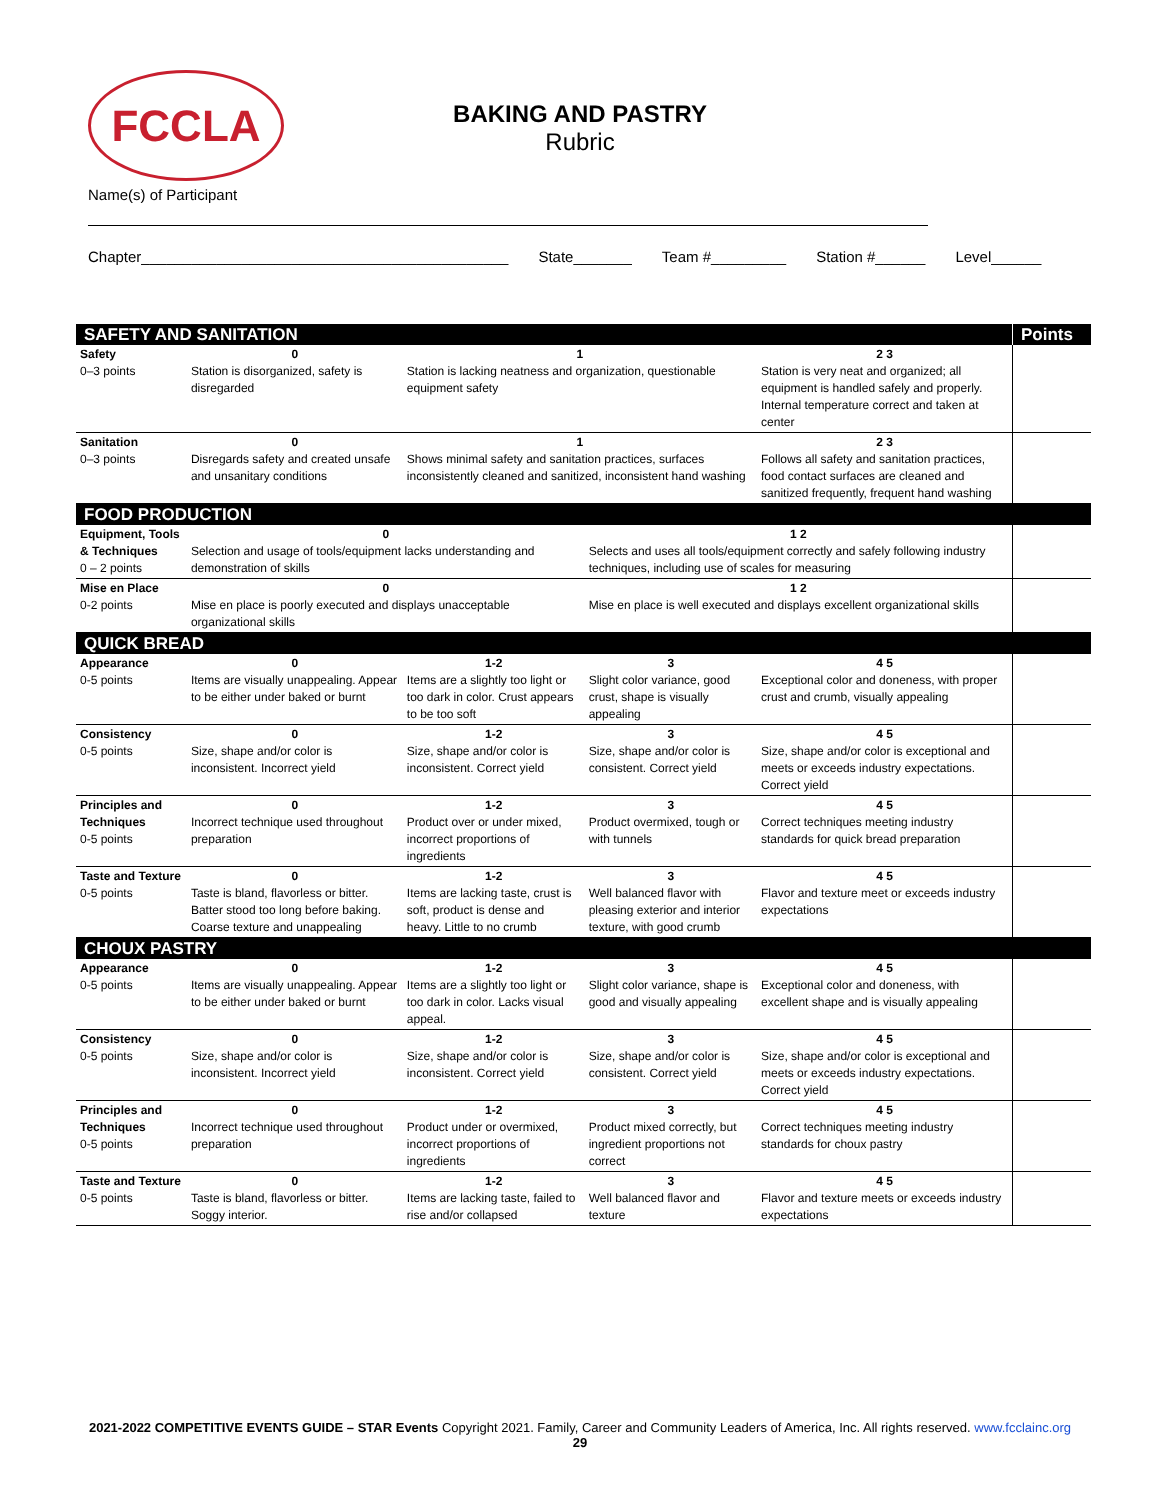FCCLA
BAKING AND PASTRY
Rubric
Name(s) of Participant
Chapter____________________________________________ State_______ Team #_________ Station #______ Level______
| SAFETY AND SANITATION | | | | | Points |
| Safety 0–3 points | 0 Station is disorganized, safety is disregarded | 1 Station is lacking neatness and organization, questionable equipment safety | | 2 3 Station is very neat and organized; all equipment is handled safely and properly. Internal temperature correct and taken at center | |
| Sanitation 0–3 points | 0 Disregards safety and created unsafe and unsanitary conditions | 1 Shows minimal safety and sanitation practices, surfaces inconsistently cleaned and sanitized, inconsistent hand washing | | 2 3 Follows all safety and sanitation practices, food contact surfaces are cleaned and sanitized frequently, frequent hand washing | |
| FOOD PRODUCTION | | | | | |
| Equipment, Tools & Techniques 0 – 2 points | 0 Selection and usage of tools/equipment lacks understanding and demonstration of skills | | 1 2 Selects and uses all tools/equipment correctly and safely following industry techniques, including use of scales for measuring | | |
| Mise en Place 0-2 points | 0 Mise en place is poorly executed and displays unacceptable organizational skills | | 1 2 Mise en place is well executed and displays excellent organizational skills | | |
| QUICK BREAD | | | | | |
| Appearance 0-5 points | 0 Items are visually unappealing. Appear to be either under baked or burnt | 1-2 Items are a slightly too light or too dark in color. Crust appears to be too soft | 3 Slight color variance, good crust, shape is visually appealing | 4 5 Exceptional color and doneness, with proper crust and crumb, visually appealing | |
| Consistency 0-5 points | 0 Size, shape and/or color is inconsistent. Incorrect yield | 1-2 Size, shape and/or color is inconsistent. Correct yield | 3 Size, shape and/or color is consistent. Correct yield | 4 5 Size, shape and/or color is exceptional and meets or exceeds industry expectations. Correct yield | |
| Principles and Techniques 0-5 points | 0 Incorrect technique used throughout preparation | 1-2 Product over or under mixed, incorrect proportions of ingredients | 3 Product overmixed, tough or with tunnels | 4 5 Correct techniques meeting industry standards for quick bread preparation | |
| Taste and Texture 0-5 points | 0 Taste is bland, flavorless or bitter. Batter stood too long before baking. Coarse texture and unappealing | 1-2 Items are lacking taste, crust is soft, product is dense and heavy. Little to no crumb | 3 Well balanced flavor with pleasing exterior and interior texture, with good crumb | 4 5 Flavor and texture meet or exceeds industry expectations | |
| CHOUX PASTRY | | | | | |
| Appearance 0-5 points | 0 Items are visually unappealing. Appear to be either under baked or burnt | 1-2 Items are a slightly too light or too dark in color. Lacks visual appeal. | 3 Slight color variance, shape is good and visually appealing | 4 5 Exceptional color and doneness, with excellent shape and is visually appealing | |
| Consistency 0-5 points | 0 Size, shape and/or color is inconsistent. Incorrect yield | 1-2 Size, shape and/or color is inconsistent. Correct yield | 3 Size, shape and/or color is consistent. Correct yield | 4 5 Size, shape and/or color is exceptional and meets or exceeds industry expectations. Correct yield | |
| Principles and Techniques 0-5 points | 0 Incorrect technique used throughout preparation | 1-2 Product under or overmixed, incorrect proportions of ingredients | 3 Product mixed correctly, but ingredient proportions not correct | 4 5 Correct techniques meeting industry standards for choux pastry | |
| Taste and Texture 0-5 points | 0 Taste is bland, flavorless or bitter. Soggy interior. | 1-2 Items are lacking taste, failed to rise and/or collapsed | 3 Well balanced flavor and texture | 4 5 Flavor and texture meets or exceeds industry expectations | |
2021-2022 COMPETITIVE EVENTS GUIDE – STAR Events Copyright 2021. Family, Career and Community Leaders of America, Inc. All rights reserved. www.fcclainc.org
29